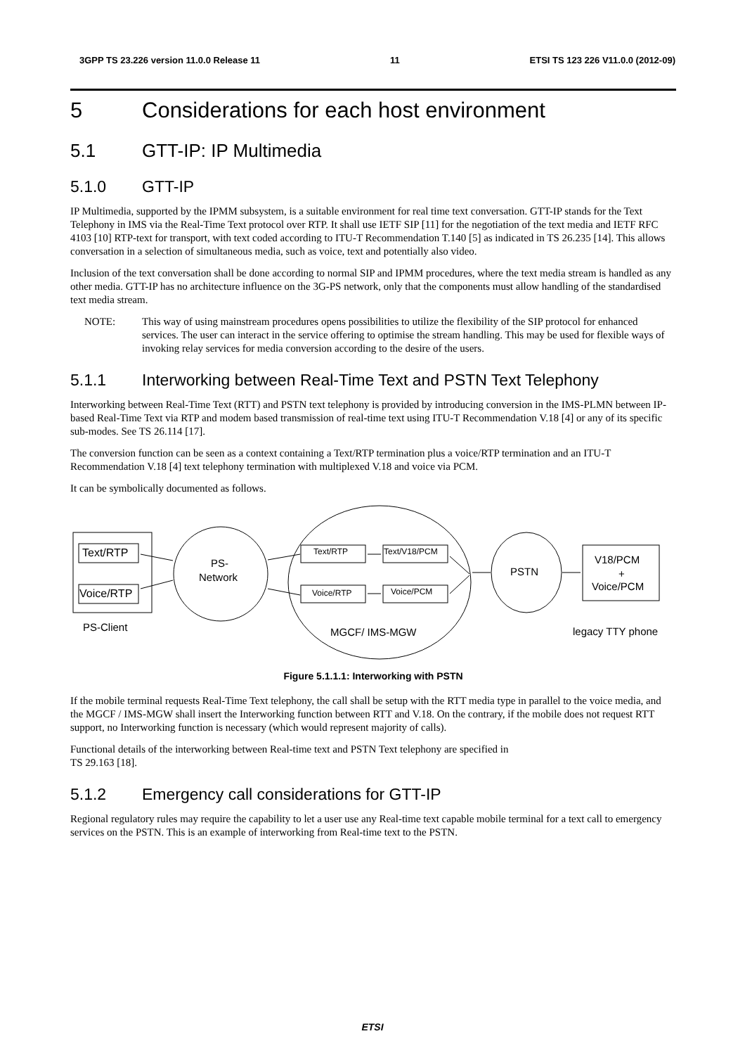3GPP TS 23.226 version 11.0.0 Release 11 11 ETSI TS 123 226 V11.0.0 (2012-09)
5 Considerations for each host environment
5.1 GTT-IP: IP Multimedia
5.1.0 GTT-IP
IP Multimedia, supported by the IPMM subsystem, is a suitable environment for real time text conversation. GTT-IP stands for the Text Telephony in IMS via the Real-Time Text protocol over RTP. It shall use IETF SIP [11] for the negotiation of the text media and IETF RFC 4103 [10] RTP-text for transport, with text coded according to ITU-T Recommendation T.140 [5] as indicated in TS 26.235 [14]. This allows conversation in a selection of simultaneous media, such as voice, text and potentially also video.
Inclusion of the text conversation shall be done according to normal SIP and IPMM procedures, where the text media stream is handled as any other media. GTT-IP has no architecture influence on the 3G-PS network, only that the components must allow handling of the standardised text media stream.
NOTE: This way of using mainstream procedures opens possibilities to utilize the flexibility of the SIP protocol for enhanced services. The user can interact in the service offering to optimise the stream handling. This may be used for flexible ways of invoking relay services for media conversion according to the desire of the users.
5.1.1 Interworking between Real-Time Text and PSTN Text Telephony
Interworking between Real-Time Text (RTT) and PSTN text telephony is provided by introducing conversion in the IMS-PLMN between IP-based Real-Time Text via RTP and modem based transmission of real-time text using ITU-T Recommendation V.18 [4] or any of its specific sub-modes. See TS 26.114 [17].
The conversion function can be seen as a context containing a Text/RTP termination plus a voice/RTP termination and an ITU-T Recommendation V.18 [4] text telephony termination with multiplexed V.18 and voice via PCM.
It can be symbolically documented as follows.
Text/RTP
Voice/RTP
PS-
Network
Text/RTP
Text/V18/PCM
Voice/RTP
Voice/PCM
PSTN
V18/PCM
+
Voice/PCM
PS-Client
MGCF/ IMS-MGW
legacy TTY phone
Figure 5.1.1.1: Interworking with PSTN
If the mobile terminal requests Real-Time Text telephony, the call shall be setup with the RTT media type in parallel to the voice media, and the MGCF / IMS-MGW shall insert the Interworking function between RTT and V.18. On the contrary, if the mobile does not request RTT support, no Interworking function is necessary (which would represent majority of calls).
Functional details of the interworking between Real-time text and PSTN Text telephony are specified in
TS 29.163 [18].
5.1.2 Emergency call considerations for GTT-IP
Regional regulatory rules may require the capability to let a user use any Real-time text capable mobile terminal for a text call to emergency services on the PSTN. This is an example of interworking from Real-time text to the PSTN.
ETSI